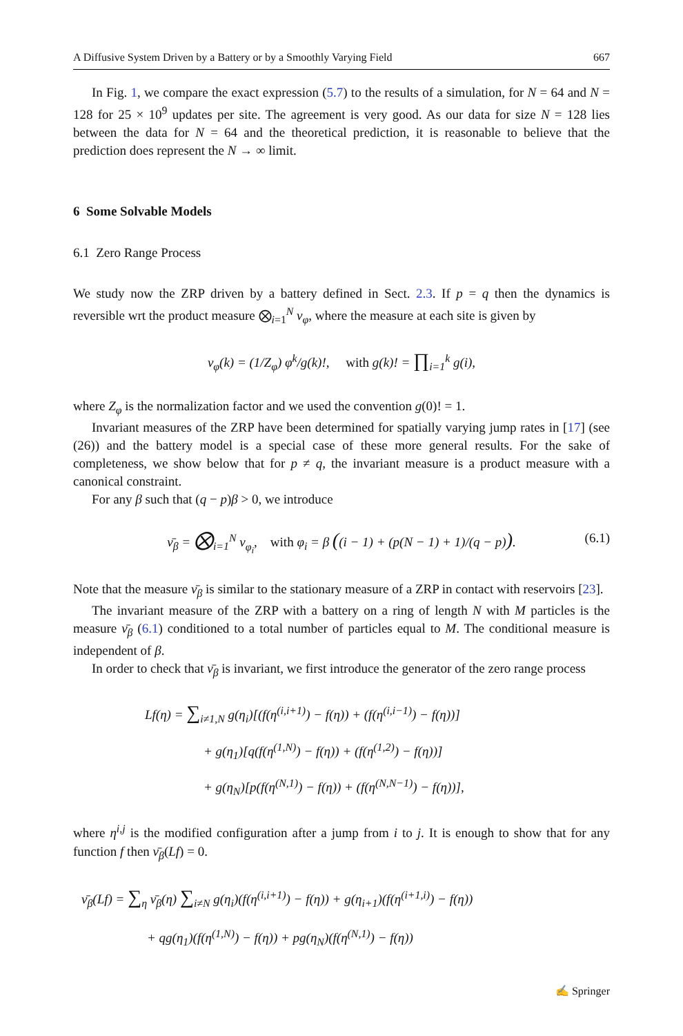A Diffusive System Driven by a Battery or by a Smoothly Varying Field 667
In Fig. 1, we compare the exact expression (5.7) to the results of a simulation, for N = 64 and N = 128 for 25 × 10<sup>9</sup> updates per site. The agreement is very good. As our data for size N = 128 lies between the data for N = 64 and the theoretical prediction, it is reasonable to believe that the prediction does represent the N → ∞ limit.
6 Some Solvable Models
6.1 Zero Range Process
We study now the ZRP driven by a battery defined in Sect. 2.3. If p = q then the dynamics is reversible wrt the product measure ⨂<sub>i=1</sub><sup>N</sup> ν<sub>φ</sub>, where the measure at each site is given by
ν<sub>φ</sub>(k) = (1/Z<sub>φ</sub>) φ<sup>k</sup>/g(k)!, with g(k)! = ∏<sub>i=1</sub><sup>k</sup> g(i),
where Z<sub>φ</sub> is the normalization factor and we used the convention g(0)! = 1.
Invariant measures of the ZRP have been determined for spatially varying jump rates in [17] (see (26)) and the battery model is a special case of these more general results. For the sake of completeness, we show below that for p ≠ q, the invariant measure is a product measure with a canonical constraint.
For any β such that (q − p)β > 0, we introduce
ν̄<sub>β</sub> = ⨂<sub>i=1</sub><sup>N</sup> ν<sub>φ<sub>i</sub></sub>, with φ<sub>i</sub> = β ((i − 1) + (p(N − 1) + 1)/(q − p)). (6.1)
Note that the measure ν̄<sub>β</sub> is similar to the stationary measure of a ZRP in contact with reservoirs [23].
The invariant measure of the ZRP with a battery on a ring of length N with M particles is the measure ν̄<sub>β</sub> (6.1) conditioned to a total number of particles equal to M. The conditional measure is independent of β.
In order to check that ν̄<sub>β</sub> is invariant, we first introduce the generator of the zero range process
Lf(η) = ∑<sub>i≠1,N</sub> g(η<sub>i</sub>)[(f(η<sup>(i,i+1)</sup>) − f(η)) + (f(η<sup>(i,i−1)</sup>) − f(η))]
+ g(η<sub>1</sub>)[q(f(η<sup>(1,N)</sup>) − f(η)) + (f(η<sup>(1,2)</sup>) − f(η))]
+ g(η<sub>N</sub>)[p(f(η<sup>(N,1)</sup>) − f(η)) + (f(η<sup>(N,N−1)</sup>) − f(η))],
where η<sup>i,j</sup> is the modified configuration after a jump from i to j. It is enough to show that for any function f then ν̄<sub>β</sub>(Lf) = 0.
ν̄<sub>β</sub>(Lf) = ∑<sub>η</sub> ν̄<sub>β</sub>(η) ∑<sub>i≠N</sub> g(η<sub>i</sub>)(f(η<sup>(i,i+1)</sup>) − f(η)) + g(η<sub>i+1</sub>)(f(η<sup>(i+1,i)</sup>) − f(η))
+ qg(η<sub>1</sub>)(f(η<sup>(1,N)</sup>) − f(η)) + pg(η<sub>N</sub>)(f(η<sup>(N,1)</sup>) − f(η))
✍ Springer